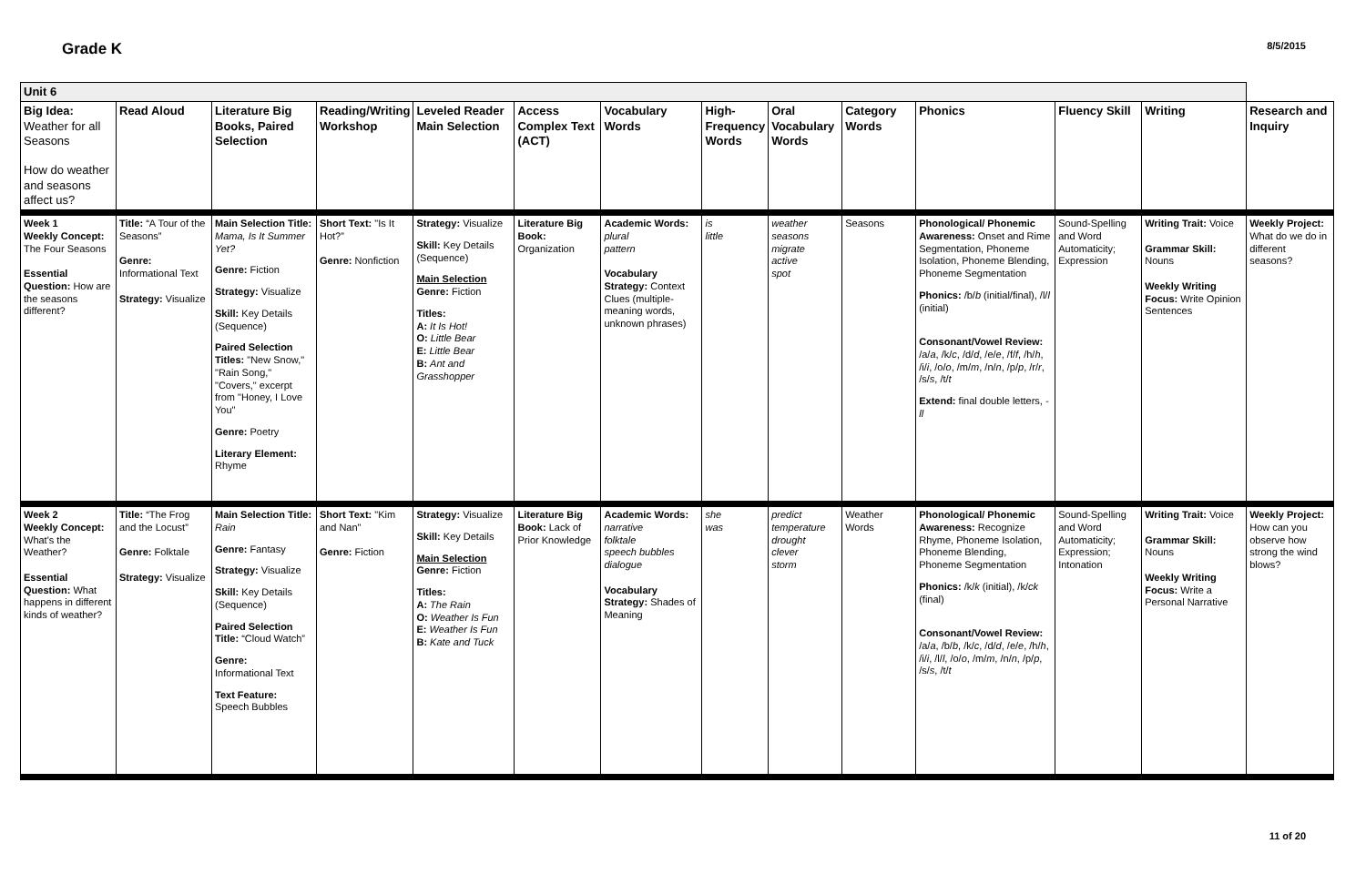Grade K 8/5/2015
| Unit 6 | | | | | | | | | | | | | |
| Big Idea: Weather for all Seasons How do weather and seasons affect us? | Read Aloud | Literature Big Books, Paired Selection | Reading/Writing Workshop | Leveled Reader Main Selection | Access Complex Text (ACT) | Vocabulary Words | High-Frequency Words | Oral Vocabulary Words | Category Words | Phonics | Fluency Skill | Writing | Research and Inquiry |
| Week 1 Weekly Concept: The Four Seasons Essential Question: How are the seasons different? | Title: “A Tour of the Seasons” Genre: Informational Text Strategy: Visualize | Main Selection Title: Mama, Is It Summer Yet? Genre: Fiction Strategy: Visualize Skill: Key Details (Sequence) Paired Selection Titles: "New Snow," "Rain Song," "Covers," excerpt from "Honey, I Love You" Genre: Poetry Literary Element: Rhyme | Short Text: "Is It Hot?” Genre: Nonfiction | Strategy: Visualize Skill: Key Details (Sequence) Main Selection Genre: Fiction Titles: A: It Is Hot! O: Little Bear E: Little Bear B: Ant and Grasshopper | Literature Big Book: Organization | Academic Words: plural pattern Vocabulary Strategy: Context Clues (multiple-meaning words, unknown phrases) | is little | weather seasons migrate active spot | Seasons | Phonological/ Phonemic Awareness: Onset and Rime Segmentation, Phoneme Isolation, Phoneme Blending, Phoneme Segmentation Phonics: /b/ b (initial/final), /l/ l (initial) Consonant/Vowel Review: /a/ a , /k/ c , /d/ d , /e/ e , /f/ f , /h/ h , /i/ i , /o/ o , /m/ m , /n/ n , /p/ p , /r/ r , /s/ s , /t/ t Extend: final double letters, -ll | Sound-Spelling and Word Automaticity; Expression | Writing Trait: Voice Grammar Skill: Nouns Weekly Writing Focus: Write Opinion Sentences | Weekly Project: What do we do in different seasons? |
| Week 2 Weekly Concept: What's the Weather? Essential Question: What happens in different kinds of weather? | Title: “The Frog and the Locust” Genre: Folktale Strategy: Visualize | Main Selection Title: Rain Genre: Fantasy Strategy: Visualize Skill: Key Details (Sequence) Paired Selection Title: “Cloud Watch” Genre: Informational Text Text Feature: Speech Bubbles | Short Text: "Kim and Nan" Genre: Fiction | Strategy: Visualize Skill: Key Details Main Selection Genre: Fiction Titles: A: The Rain O: Weather Is Fun E: Weather Is Fun B: Kate and Tuck | Literature Big Book: Lack of Prior Knowledge | Academic Words: narrative folktale speech bubbles dialogue Vocabulary Strategy: Shades of Meaning | she was | predict temperature drought clever storm | Weather Words | Phonological/ Phonemic Awareness: Recognize Rhyme, Phoneme Isolation, Phoneme Blending, Phoneme Segmentation Phonics: /k/ k (initial), /k/ ck (final) Consonant/Vowel Review: /a/ a , /b/ b , /k/ c , /d/ d , /e/ e , /h/ h , /i/ i , /l/ l , /o/ o , /m/ m , /n/ n , /p/ p , /s/ s , /t/ t | Sound-Spelling and Word Automaticity; Expression; Intonation | Writing Trait: Voice Grammar Skill: Nouns Weekly Writing Focus: Write a Personal Narrative | Weekly Project: How can you observe how strong the wind blows? |
11 of 20